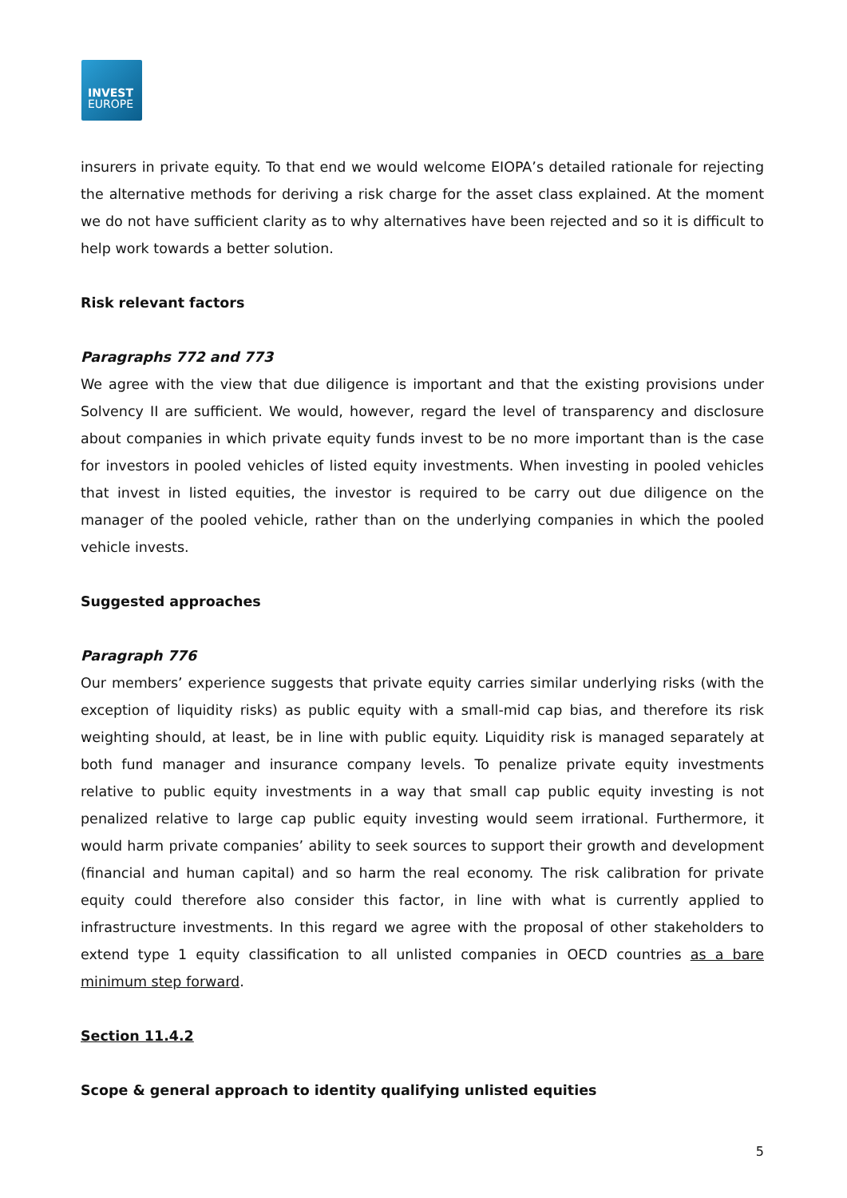INVEST
EUROPE
insurers in private equity. To that end we would welcome EIOPA’s detailed rationale for rejecting the alternative methods for deriving a risk charge for the asset class explained. At the moment we do not have sufficient clarity as to why alternatives have been rejected and so it is difficult to help work towards a better solution.
Risk relevant factors
Paragraphs 772 and 773
We agree with the view that due diligence is important and that the existing provisions under Solvency II are sufficient. We would, however, regard the level of transparency and disclosure about companies in which private equity funds invest to be no more important than is the case for investors in pooled vehicles of listed equity investments. When investing in pooled vehicles that invest in listed equities, the investor is required to be carry out due diligence on the manager of the pooled vehicle, rather than on the underlying companies in which the pooled vehicle invests.
Suggested approaches
Paragraph 776
Our members’ experience suggests that private equity carries similar underlying risks (with the exception of liquidity risks) as public equity with a small-mid cap bias, and therefore its risk weighting should, at least, be in line with public equity. Liquidity risk is managed separately at both fund manager and insurance company levels. To penalize private equity investments relative to public equity investments in a way that small cap public equity investing is not penalized relative to large cap public equity investing would seem irrational. Furthermore, it would harm private companies’ ability to seek sources to support their growth and development (financial and human capital) and so harm the real economy. The risk calibration for private equity could therefore also consider this factor, in line with what is currently applied to infrastructure investments. In this regard we agree with the proposal of other stakeholders to extend type 1 equity classification to all unlisted companies in OECD countries as a bare minimum step forward.
Section 11.4.2
Scope & general approach to identity qualifying unlisted equities
5